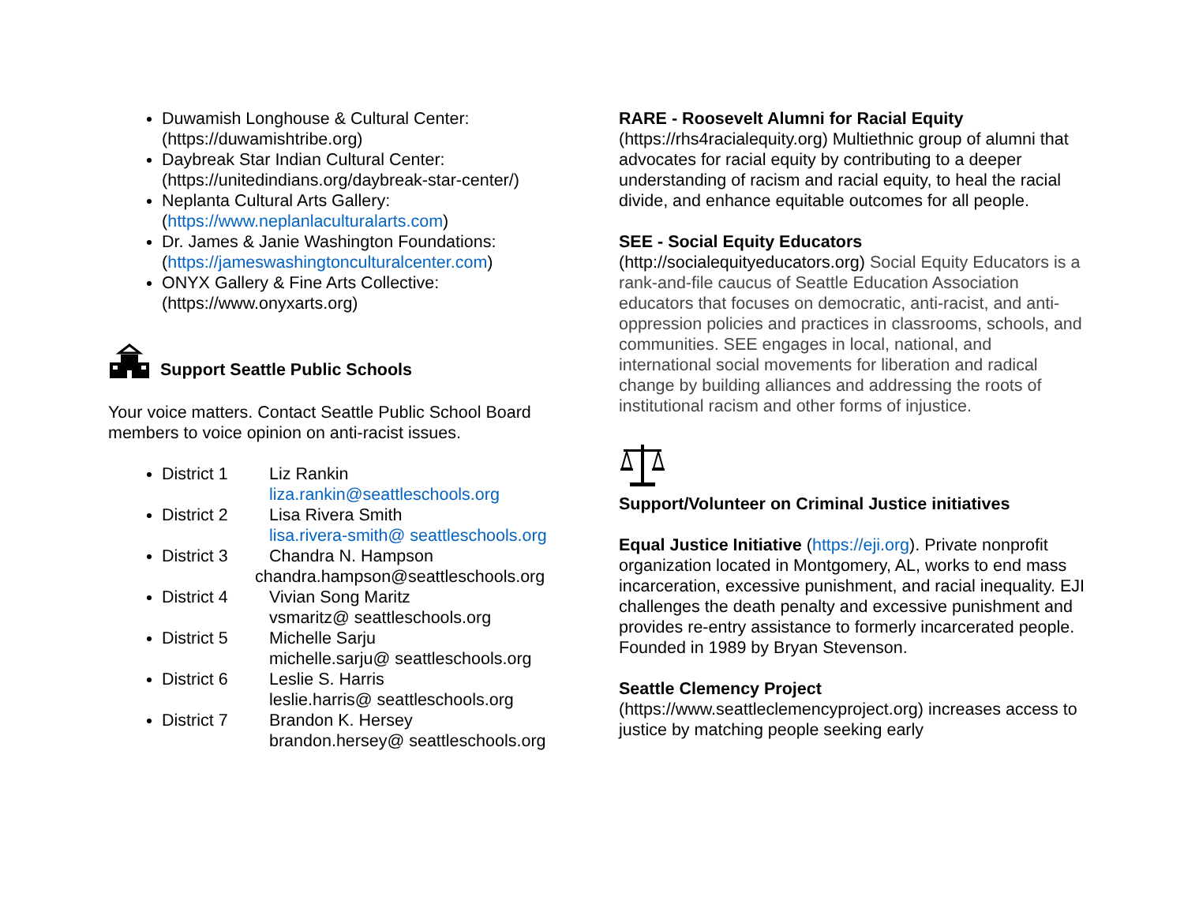Duwamish Longhouse & Cultural Center: (https://duwamishtribe.org)
Daybreak Star Indian Cultural Center: (https://unitedindians.org/daybreak-star-center/)
Neplanta Cultural Arts Gallery: (https://www.neplanlaculturalarts.com)
Dr. James & Janie Washington Foundations: (https://jameswashingtonculturalcenter.com)
ONYX Gallery & Fine Arts Collective: (https://www.onyxarts.org)
Support Seattle Public Schools
Your voice matters. Contact Seattle Public School Board members to voice opinion on anti-racist issues.
District 1 Liz Rankin
liza.rankin@seattleschools.org
District 2 Lisa Rivera Smith
lisa.rivera-smith@ seattleschools.org
District 3 Chandra N. Hampson
chandra.hampson@seattleschools.org
District 4 Vivian Song Maritz
vsmaritz@ seattleschools.org
District 5 Michelle Sarju
michelle.sarju@ seattleschools.org
District 6 Leslie S. Harris
leslie.harris@ seattleschools.org
District 7 Brandon K. Hersey
brandon.hersey@ seattleschools.org
RARE - Roosevelt Alumni for Racial Equity
(https://rhs4racialequity.org) Multiethnic group of alumni that advocates for racial equity by contributing to a deeper understanding of racism and racial equity, to heal the racial divide, and enhance equitable outcomes for all people.
SEE - Social Equity Educators
(http://socialequityeducators.org) Social Equity Educators is a rank-and-file caucus of Seattle Education Association educators that focuses on democratic, anti-racist, and anti-oppression policies and practices in classrooms, schools, and communities. SEE engages in local, national, and international social movements for liberation and radical change by building alliances and addressing the roots of institutional racism and other forms of injustice.
Support/Volunteer on Criminal Justice initiatives
Equal Justice Initiative (https://eji.org). Private nonprofit organization located in Montgomery, AL, works to end mass incarceration, excessive punishment, and racial inequality. EJI challenges the death penalty and excessive punishment and provides re-entry assistance to formerly incarcerated people. Founded in 1989 by Bryan Stevenson.
Seattle Clemency Project
(https://www.seattleclemencyproject.org) increases access to justice by matching people seeking early